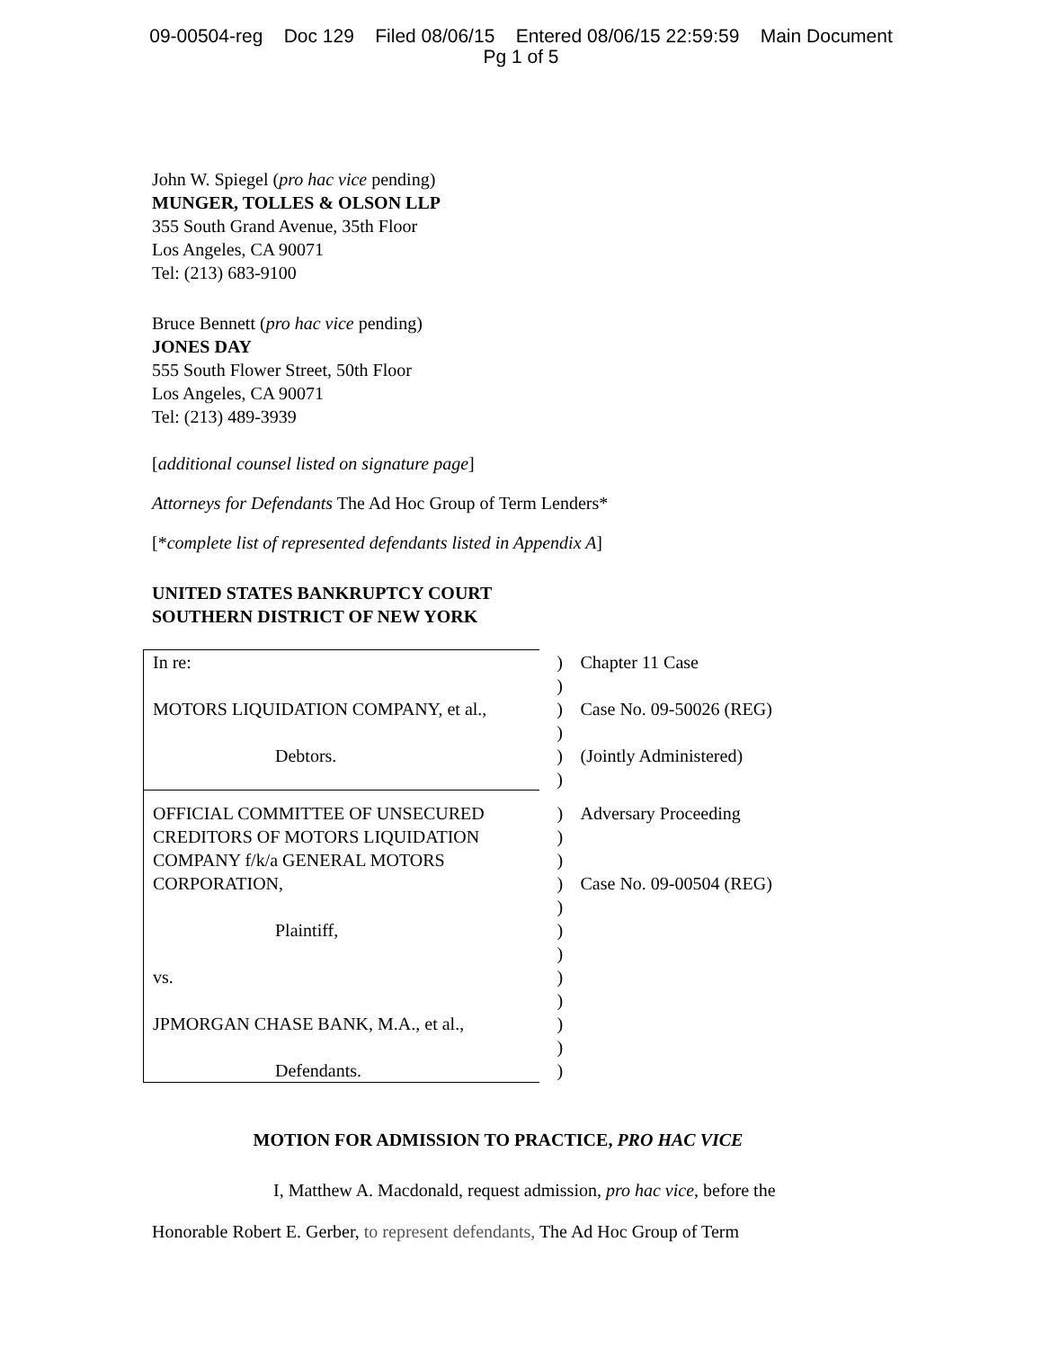09-00504-reg Doc 129 Filed 08/06/15 Entered 08/06/15 22:59:59 Main Document
Pg 1 of 5
John W. Spiegel (pro hac vice pending)
MUNGER, TOLLES & OLSON LLP
355 South Grand Avenue, 35th Floor
Los Angeles, CA 90071
Tel: (213) 683-9100
Bruce Bennett (pro hac vice pending)
JONES DAY
555 South Flower Street, 50th Floor
Los Angeles, CA 90071
Tel: (213) 489-3939
[additional counsel listed on signature page]
Attorneys for Defendants The Ad Hoc Group of Term Lenders*
[*complete list of represented defendants listed in Appendix A]
UNITED STATES BANKRUPTCY COURT
SOUTHERN DISTRICT OF NEW YORK
| In re: MOTORS LIQUIDATION COMPANY, et al., Debtors. | ) ) ) ) ) ) | Chapter 11 Case Case No. 09-50026 (REG) (Jointly Administered) |
| OFFICIAL COMMITTEE OF UNSECURED CREDITORS OF MOTORS LIQUIDATION COMPANY f/k/a GENERAL MOTORS CORPORATION, Plaintiff, vs. JPMORGAN CHASE BANK, M.A., et al., Defendants. | ) ) ) ) ) ) ) ) ) ) ) ) | Adversary Proceeding Case No. 09-00504 (REG) |
MOTION FOR ADMISSION TO PRACTICE, PRO HAC VICE
I, Matthew A. Macdonald, request admission, pro hac vice, before the
Honorable Robert E. Gerber, to represent defendants, The Ad Hoc Group of Term